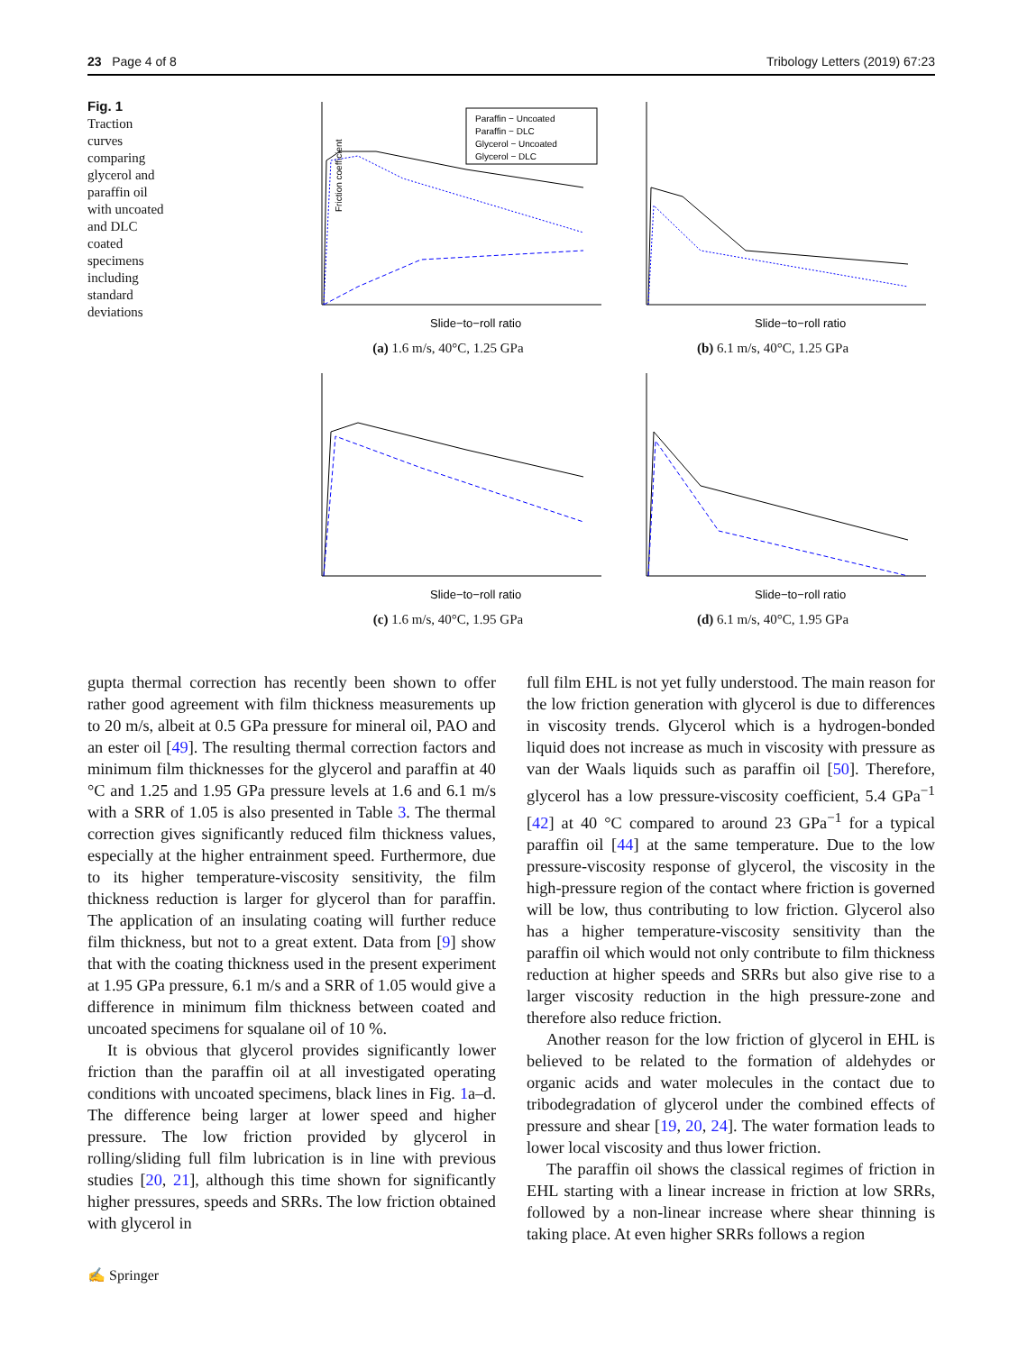23 Page 4 of 8 Tribology Letters (2019) 67:23
Fig. 1 Traction curves comparing glycerol and paraffin oil with uncoated and DLC coated specimens including standard deviations
Friction coefficient
Paraffin − Uncoated
Paraffin − DLC
Glycerol − Uncoated
Glycerol − DLC
Slide−to−roll ratio
(a) 1.6 m/s, 40°C, 1.25 GPa
Slide−to−roll ratio
(b) 6.1 m/s, 40°C, 1.25 GPa
Slide−to−roll ratio
(c) 1.6 m/s, 40°C, 1.95 GPa
Slide−to−roll ratio
(d) 6.1 m/s, 40°C, 1.95 GPa
gupta thermal correction has recently been shown to offer rather good agreement with film thickness measurements up to 20 m/s, albeit at 0.5 GPa pressure for mineral oil, PAO and an ester oil [49]. The resulting thermal correction factors and minimum film thicknesses for the glycerol and paraffin at 40 °C and 1.25 and 1.95 GPa pressure levels at 1.6 and 6.1 m/s with a SRR of 1.05 is also presented in Table 3. The thermal correction gives significantly reduced film thickness values, especially at the higher entrainment speed. Furthermore, due to its higher temperature-viscosity sensitivity, the film thickness reduction is larger for glycerol than for paraffin. The application of an insulating coating will further reduce film thickness, but not to a great extent. Data from [9] show that with the coating thickness used in the present experiment at 1.95 GPa pressure, 6.1 m/s and a SRR of 1.05 would give a difference in minimum film thickness between coated and uncoated specimens for squalane oil of 10 %.
It is obvious that glycerol provides significantly lower friction than the paraffin oil at all investigated operating conditions with uncoated specimens, black lines in Fig. 1a–d. The difference being larger at lower speed and higher pressure. The low friction provided by glycerol in rolling/sliding full film lubrication is in line with previous studies [20, 21], although this time shown for significantly higher pressures, speeds and SRRs. The low friction obtained with glycerol in
full film EHL is not yet fully understood. The main reason for the low friction generation with glycerol is due to differences in viscosity trends. Glycerol which is a hydrogen-bonded liquid does not increase as much in viscosity with pressure as van der Waals liquids such as paraffin oil [50]. Therefore, glycerol has a low pressure-viscosity coefficient, 5.4 GPa<sup>−1</sup> [42] at 40 °C compared to around 23 GPa<sup>−1</sup> for a typical paraffin oil [44] at the same temperature. Due to the low pressure-viscosity response of glycerol, the viscosity in the high-pressure region of the contact where friction is governed will be low, thus contributing to low friction. Glycerol also has a higher temperature-viscosity sensitivity than the paraffin oil which would not only contribute to film thickness reduction at higher speeds and SRRs but also give rise to a larger viscosity reduction in the high pressure-zone and therefore also reduce friction.
Another reason for the low friction of glycerol in EHL is believed to be related to the formation of aldehydes or organic acids and water molecules in the contact due to tribodegradation of glycerol under the combined effects of pressure and shear [19, 20, 24]. The water formation leads to lower local viscosity and thus lower friction.
The paraffin oil shows the classical regimes of friction in EHL starting with a linear increase in friction at low SRRs, followed by a non-linear increase where shear thinning is taking place. At even higher SRRs follows a region
✍ Springer